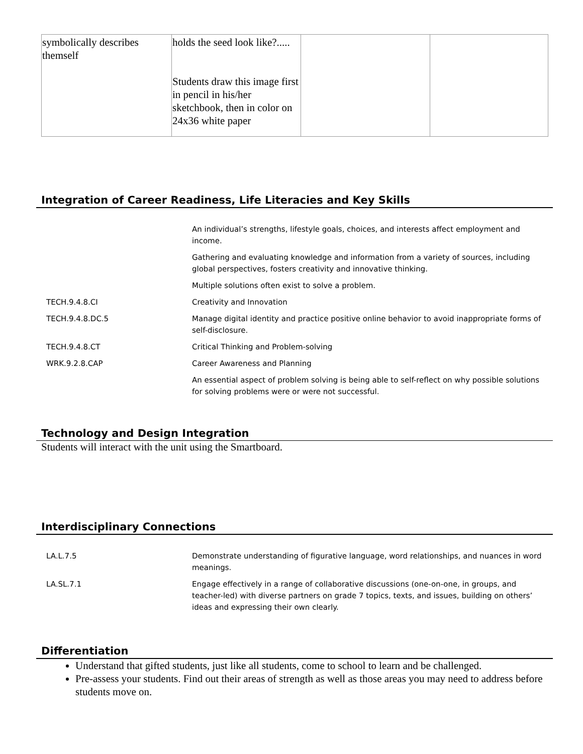| symbolically describes themself | holds the seed look like?..... Students draw this image first in pencil in his/her sketchbook, then in color on 24x36 white paper | | |
Integration of Career Readiness, Life Literacies and Key Skills
| | An individual’s strengths, lifestyle goals, choices, and interests affect employment and income. |
| | Gathering and evaluating knowledge and information from a variety of sources, including global perspectives, fosters creativity and innovative thinking. |
| | Multiple solutions often exist to solve a problem. |
| TECH.9.4.8.CI | Creativity and Innovation |
| TECH.9.4.8.DC.5 | Manage digital identity and practice positive online behavior to avoid inappropriate forms of self-disclosure. |
| TECH.9.4.8.CT | Critical Thinking and Problem-solving |
| WRK.9.2.8.CAP | Career Awareness and Planning |
| | An essential aspect of problem solving is being able to self-reflect on why possible solutions for solving problems were or were not successful. |
Technology and Design Integration
Students will interact with the unit using the Smartboard.
Interdisciplinary Connections
| LA.L.7.5 | Demonstrate understanding of figurative language, word relationships, and nuances in word meanings. |
| LA.SL.7.1 | Engage effectively in a range of collaborative discussions (one-on-one, in groups, and teacher-led) with diverse partners on grade 7 topics, texts, and issues, building on others’ ideas and expressing their own clearly. |
Differentiation
Understand that gifted students, just like all students, come to school to learn and be challenged.
Pre-assess your students. Find out their areas of strength as well as those areas you may need to address before students move on.